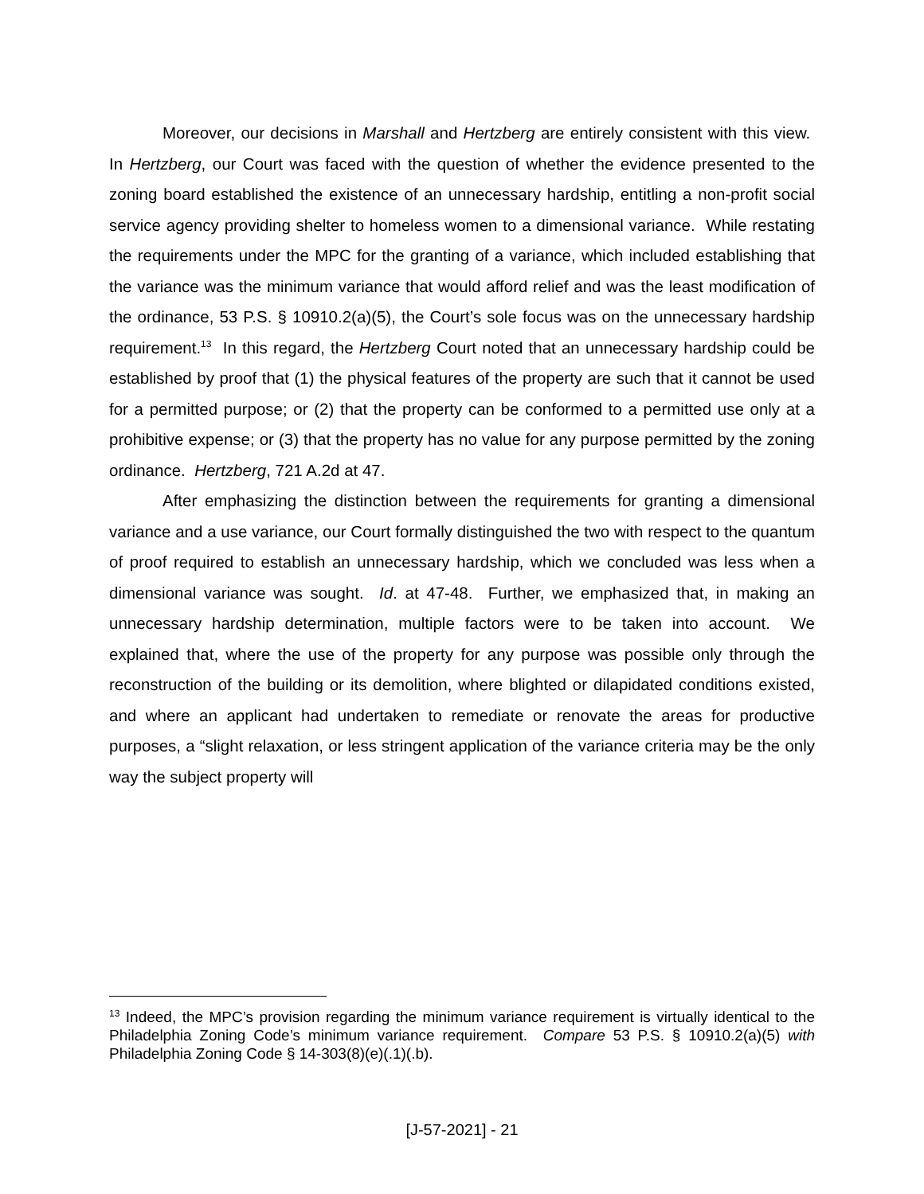Moreover, our decisions in Marshall and Hertzberg are entirely consistent with this view. In Hertzberg, our Court was faced with the question of whether the evidence presented to the zoning board established the existence of an unnecessary hardship, entitling a non-profit social service agency providing shelter to homeless women to a dimensional variance. While restating the requirements under the MPC for the granting of a variance, which included establishing that the variance was the minimum variance that would afford relief and was the least modification of the ordinance, 53 P.S. § 10910.2(a)(5), the Court’s sole focus was on the unnecessary hardship requirement.<sup>13</sup> In this regard, the Hertzberg Court noted that an unnecessary hardship could be established by proof that (1) the physical features of the property are such that it cannot be used for a permitted purpose; or (2) that the property can be conformed to a permitted use only at a prohibitive expense; or (3) that the property has no value for any purpose permitted by the zoning ordinance. Hertzberg, 721 A.2d at 47.
After emphasizing the distinction between the requirements for granting a dimensional variance and a use variance, our Court formally distinguished the two with respect to the quantum of proof required to establish an unnecessary hardship, which we concluded was less when a dimensional variance was sought. Id. at 47-48. Further, we emphasized that, in making an unnecessary hardship determination, multiple factors were to be taken into account. We explained that, where the use of the property for any purpose was possible only through the reconstruction of the building or its demolition, where blighted or dilapidated conditions existed, and where an applicant had undertaken to remediate or renovate the areas for productive purposes, a “slight relaxation, or less stringent application of the variance criteria may be the only way the subject property will
<sup>13</sup> Indeed, the MPC’s provision regarding the minimum variance requirement is virtually identical to the Philadelphia Zoning Code’s minimum variance requirement. Compare 53 P.S. § 10910.2(a)(5) with Philadelphia Zoning Code § 14-303(8)(e)(.1)(.b).
[J-57-2021] - 21